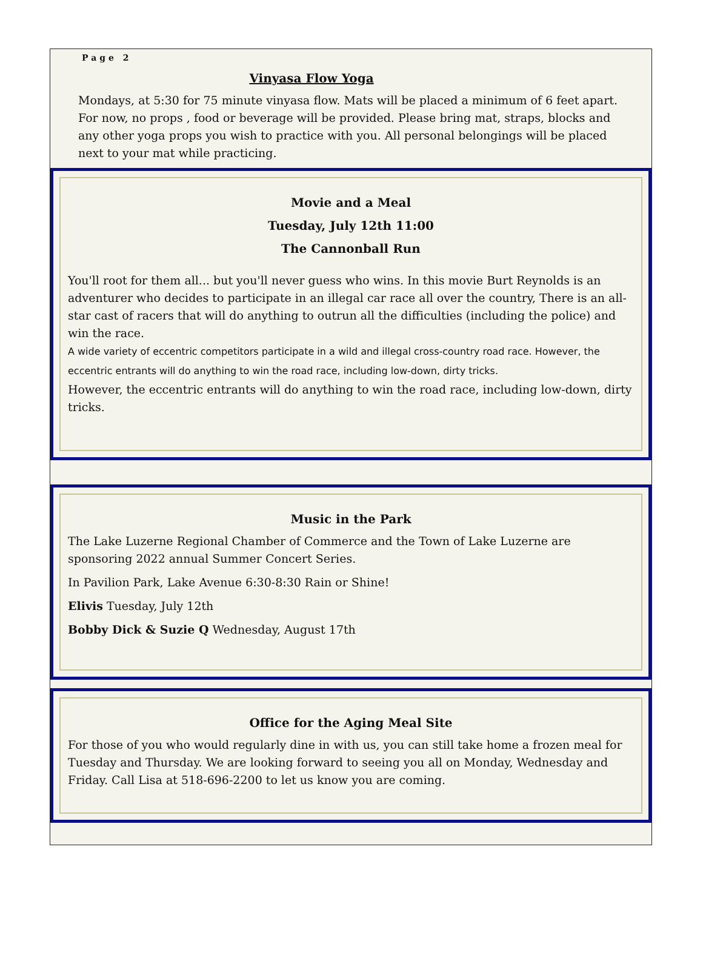Page 2
Vinyasa Flow Yoga
Mondays, at 5:30 for 75 minute vinyasa flow. Mats will be placed a minimum of 6 feet apart. For now, no props , food or beverage will be provided. Please bring mat, straps, blocks and any other yoga props you wish to practice with you. All personal belongings will be placed next to your mat while practicing.
Movie and a Meal
Tuesday, July 12th 11:00
The Cannonball Run
You'll root for them all... but you'll never guess who wins. In this movie Burt Reynolds is an adventurer who decides to participate in an illegal car race all over the country, There is an all-star cast of racers that will do anything to outrun all the difficulties (including the police) and win the race.
A wide variety of eccentric competitors participate in a wild and illegal cross-country road race. However, the eccentric entrants will do anything to win the road race, including low-down, dirty tricks.
However, the eccentric entrants will do anything to win the road race, including low-down, dirty tricks.
Music in the Park
The Lake Luzerne Regional Chamber of Commerce and the Town of Lake Luzerne are sponsoring 2022 annual Summer Concert Series.
In Pavilion Park, Lake Avenue 6:30-8:30 Rain or Shine!
Elivis Tuesday, July 12th
Bobby Dick & Suzie Q Wednesday, August 17th
Office for the Aging Meal Site
For those of you who would regularly dine in with us, you can still take home a frozen meal for Tuesday and Thursday. We are looking forward to seeing you all on Monday, Wednesday and Friday. Call Lisa at 518-696-2200 to let us know you are coming.